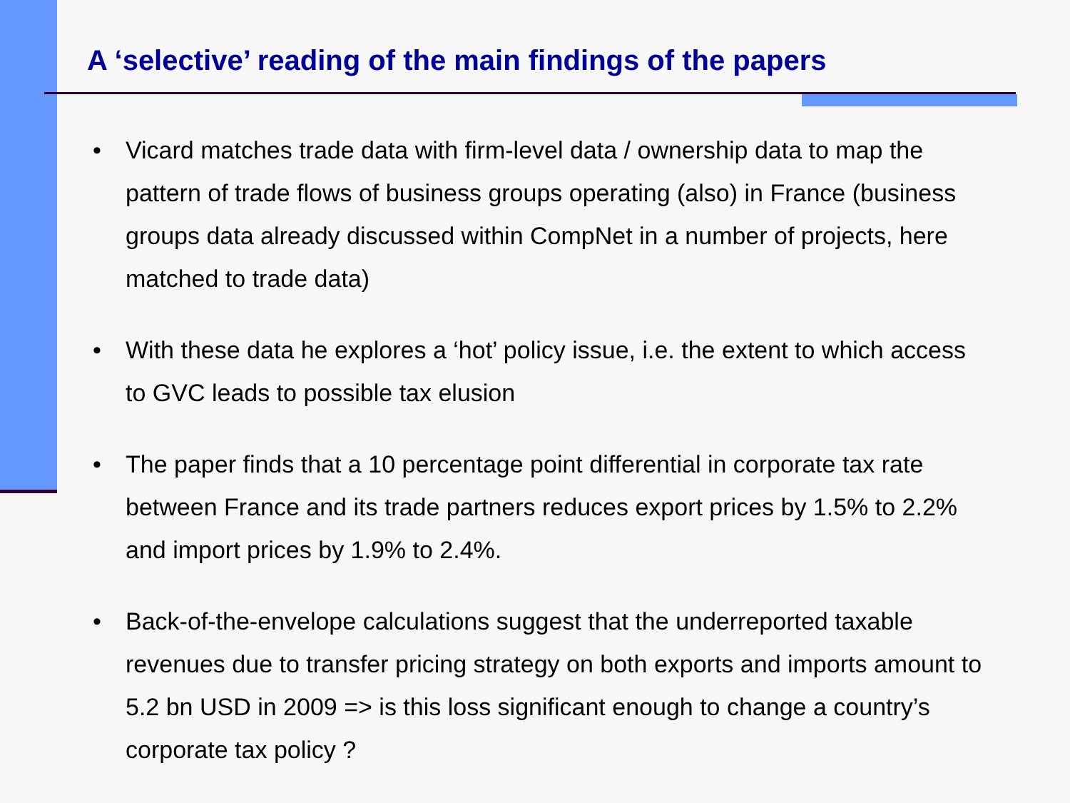A ‘selective’ reading of the main findings of the papers
• Vicard matches trade data with firm-level data / ownership data to map the pattern of trade flows of business groups operating (also) in France (business groups data already discussed within CompNet in a number of projects, here matched to trade data)
• With these data he explores a ‘hot’ policy issue, i.e. the extent to which access to GVC leads to possible tax elusion
• The paper finds that a 10 percentage point differential in corporate tax rate between France and its trade partners reduces export prices by 1.5% to 2.2% and import prices by 1.9% to 2.4%.
• Back-of-the-envelope calculations suggest that the underreported taxable revenues due to transfer pricing strategy on both exports and imports amount to 5.2 bn USD in 2009 => is this loss significant enough to change a country’s corporate tax policy ?